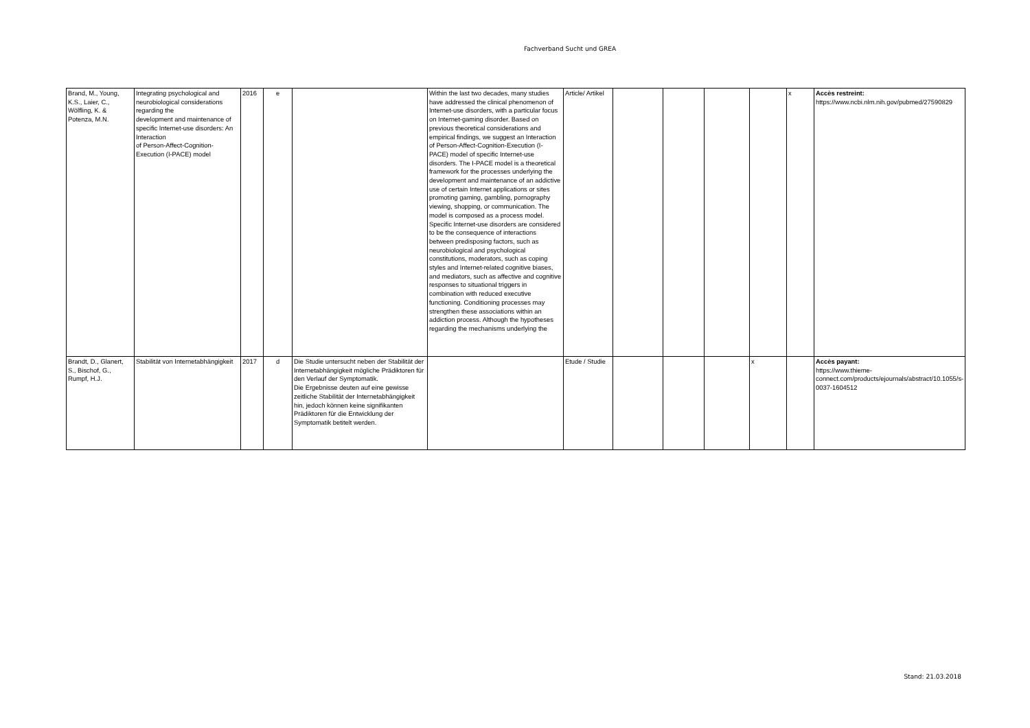Fachverband Sucht und GREA
| Brand, M., Young, K.S., Laier, C., Wölfling, K. & Potenza, M.N. | Integrating psychological and neurobiological considerations regarding the development and maintenance of specific Internet-use disorders: An Interaction of Person-Affect-Cognition-Execution (I-PACE) model | 2016 | e | | Within the last two decades, many studies have addressed the clinical phenomenon of Internet-use disorders, with a particular focus on Internet-gaming disorder. Based on previous theoretical considerations and empirical findings, we suggest an Interaction of Person-Affect-Cognition-Execution (I-PACE) model of specific Internet-use disorders. The I-PACE model is a theoretical framework for the processes underlying the development and maintenance of an addictive use of certain Internet applications or sites promoting gaming, gambling, pornography viewing, shopping, or communication. The model is composed as a process model. Specific Internet-use disorders are considered to be the consequence of interactions between predisposing factors, such as neurobiological and psychological constitutions, moderators, such as coping styles and Internet-related cognitive biases, and mediators, such as affective and cognitive responses to situational triggers in combination with reduced executive functioning. Conditioning processes may strengthen these associations within an addiction process. Although the hypotheses regarding the mechanisms underlying the | Article/ Artikel | | | | | x | Accès restreint: https://www.ncbi.nlm.nih.gov/pubmed/27590829 |
| Brandt, D., Glanert, S., Bischof, G., Rumpf, H.J. | Stabilität von Internetabhängigkeit | 2017 | d | Die Studie untersucht neben der Stabilität der Internetabhängigkeit mögliche Prädiktoren für den Verlauf der Symptomatik. Die Ergebnisse deuten auf eine gewisse zeitliche Stabilität der Internetabhängigkeit hin, jedoch können keine signifikanten Prädiktoren für die Entwicklung der Symptomatik betitelt werden. | | Etude / Studie | | | | x | | Accès payant: https://www.thieme-connect.com/products/ejournals/abstract/10.1055/s-0037-1604512 |
Stand: 21.03.2018